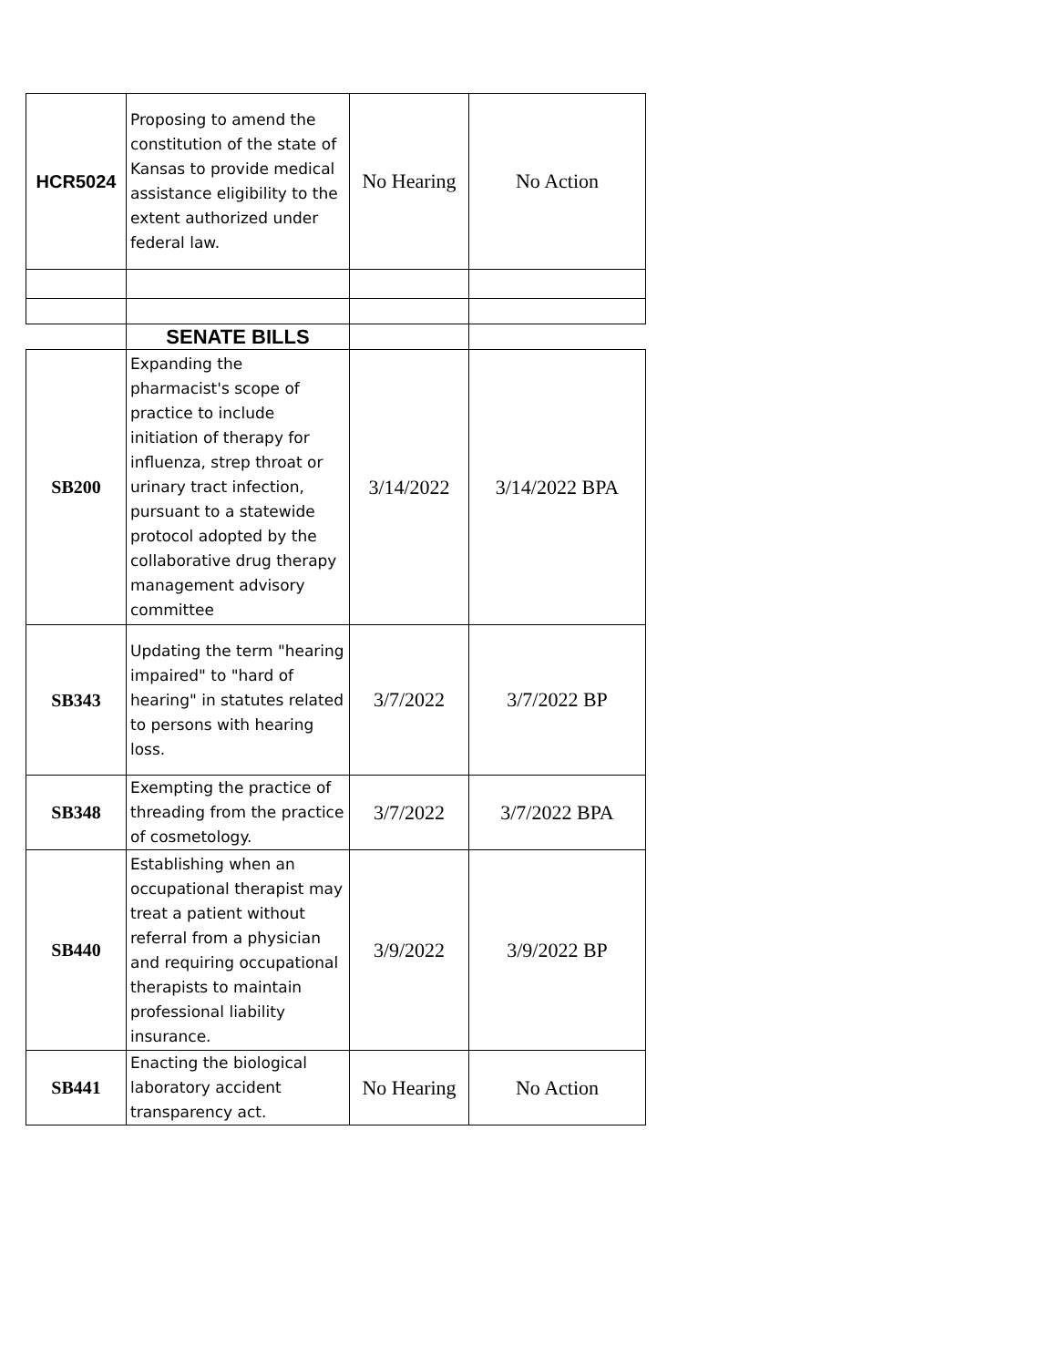| HCR5024 | Proposing to amend the constitution of the state of Kansas to provide medical assistance eligibility to the extent authorized under federal law. | No Hearing | No Action |
| | SENATE BILLS | | |
| SB200 | Expanding the pharmacist's scope of practice to include initiation of therapy for influenza, strep throat or urinary tract infection, pursuant to a statewide protocol adopted by the collaborative drug therapy management advisory committee | 3/14/2022 | 3/14/2022 BPA |
| SB343 | Updating the term "hearing impaired" to "hard of hearing" in statutes related to persons with hearing loss. | 3/7/2022 | 3/7/2022 BP |
| SB348 | Exempting the practice of threading from the practice of cosmetology. | 3/7/2022 | 3/7/2022 BPA |
| SB440 | Establishing when an occupational therapist may treat a patient without referral from a physician and requiring occupational therapists to maintain professional liability insurance. | 3/9/2022 | 3/9/2022 BP |
| SB441 | Enacting the biological laboratory accident transparency act. | No Hearing | No Action |